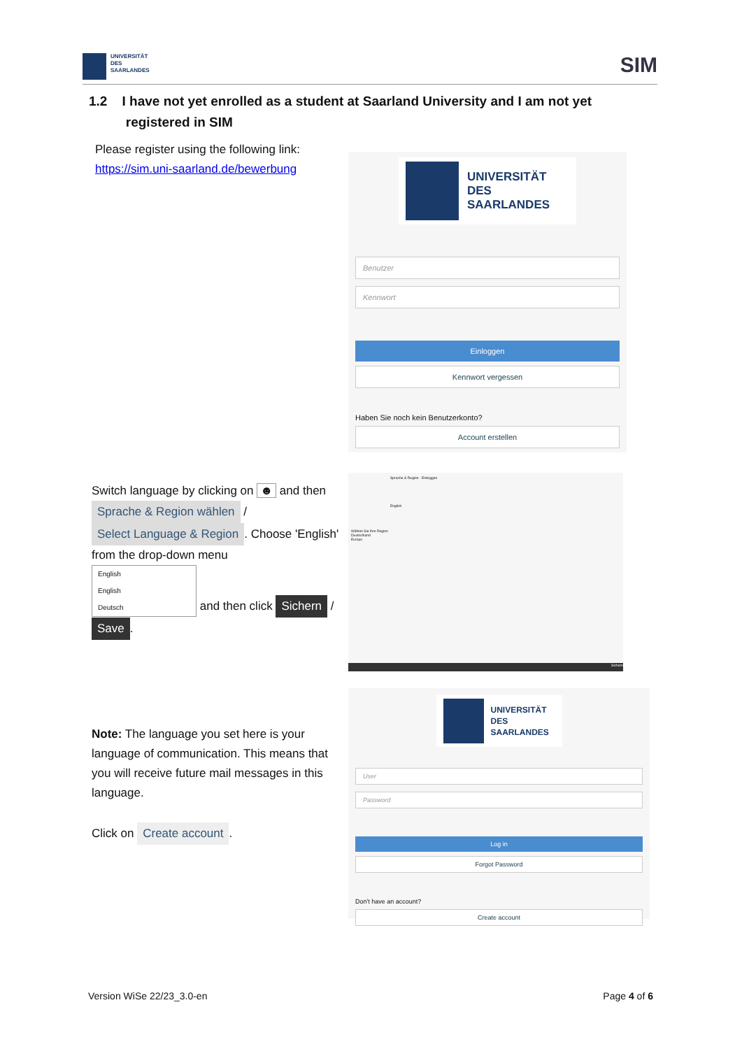UNIVERSITÄT
DES
SAARLANDES
SIM
1.2 I have not yet enrolled as a student at Saarland University and I am not yet
registered in SIM
Please register using the following link:
https://sim.uni-saarland.de/bewerbung
UNIVERSITÄT
DES
SAARLANDES
Benutzer
Kennwort
Einloggen
Kennwort vergessen
Haben Sie noch kein Benutzerkonto?
Account erstellen
Switch language by clicking on ☻ and then Sprache & Region wählen / Select Language & Region. Choose 'English' from the drop-down menu
English
English
Deutsch and then click Sichern / Save.
Sprache & Region · Einloggen
English
Wählen Sie Ihre Region
Deutschland
Europe
Sichern
Note: The language you set here is your language of communication. This means that you will receive future mail messages in this language.
Click on Create account.
UNIVERSITÄT
DES
SAARLANDES
User
Password
Log in
Forgot Password
Don't have an account?
Create account
Version WiSe 22/23_3.0-en Page 4 of 6